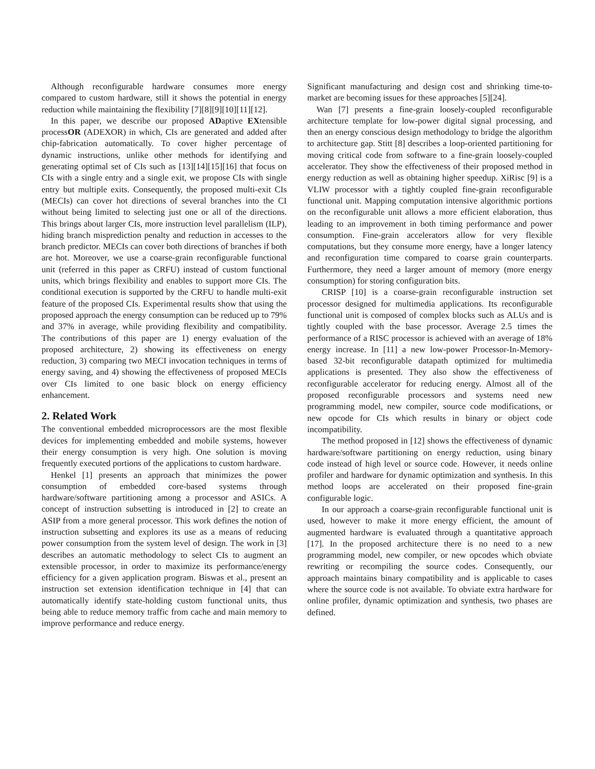Although reconfigurable hardware consumes more energy compared to custom hardware, still it shows the potential in energy reduction while maintaining the flexibility [7][8][9][10][11][12].
In this paper, we describe our proposed ADaptive EXtensible processOR (ADEXOR) in which, CIs are generated and added after chip-fabrication automatically. To cover higher percentage of dynamic instructions, unlike other methods for identifying and generating optimal set of CIs such as [13][14][15][16] that focus on CIs with a single entry and a single exit, we propose CIs with single entry but multiple exits. Consequently, the proposed multi-exit CIs (MECIs) can cover hot directions of several branches into the CI without being limited to selecting just one or all of the directions. This brings about larger CIs, more instruction level parallelism (ILP), hiding branch misprediction penalty and reduction in accesses to the branch predictor. MECIs can cover both directions of branches if both are hot. Moreover, we use a coarse-grain reconfigurable functional unit (referred in this paper as CRFU) instead of custom functional units, which brings flexibility and enables to support more CIs. The conditional execution is supported by the CRFU to handle multi-exit feature of the proposed CIs. Experimental results show that using the proposed approach the energy consumption can be reduced up to 79% and 37% in average, while providing flexibility and compatibility. The contributions of this paper are 1) energy evaluation of the proposed architecture, 2) showing its effectiveness on energy reduction, 3) comparing two MECI invocation techniques in terms of energy saving, and 4) showing the effectiveness of proposed MECIs over CIs limited to one basic block on energy efficiency enhancement.
2. Related Work
The conventional embedded microprocessors are the most flexible devices for implementing embedded and mobile systems, however their energy consumption is very high. One solution is moving frequently executed portions of the applications to custom hardware.
Henkel [1] presents an approach that minimizes the power consumption of embedded core-based systems through hardware/software partitioning among a processor and ASICs. A concept of instruction subsetting is introduced in [2] to create an ASIP from a more general processor. This work defines the notion of instruction subsetting and explores its use as a means of reducing power consumption from the system level of design. The work in [3] describes an automatic methodology to select CIs to augment an extensible processor, in order to maximize its performance/energy efficiency for a given application program. Biswas et al., present an instruction set extension identification technique in [4] that can automatically identify state-holding custom functional units, thus being able to reduce memory traffic from cache and main memory to improve performance and reduce energy.
Significant manufacturing and design cost and shrinking time-to-market are becoming issues for these approaches [5][24].
Wan [7] presents a fine-grain loosely-coupled reconfigurable architecture template for low-power digital signal processing, and then an energy conscious design methodology to bridge the algorithm to architecture gap. Stitt [8] describes a loop-oriented partitioning for moving critical code from software to a fine-grain loosely-coupled accelerator. They show the effectiveness of their proposed method in energy reduction as well as obtaining higher speedup. XiRisc [9] is a VLIW processor with a tightly coupled fine-grain reconfigurable functional unit. Mapping computation intensive algorithmic portions on the reconfigurable unit allows a more efficient elaboration, thus leading to an improvement in both timing performance and power consumption. Fine-grain accelerators allow for very flexible computations, but they consume more energy, have a longer latency and reconfiguration time compared to coarse grain counterparts. Furthermore, they need a larger amount of memory (more energy consumption) for storing configuration bits.
CRISP [10] is a coarse-grain reconfigurable instruction set processor designed for multimedia applications. Its reconfigurable functional unit is composed of complex blocks such as ALUs and is tightly coupled with the base processor. Average 2.5 times the performance of a RISC processor is achieved with an average of 18% energy increase. In [11] a new low-power Processor-In-Memory-based 32-bit reconfigurable datapath optimized for multimedia applications is presented. They also show the effectiveness of reconfigurable accelerator for reducing energy. Almost all of the proposed reconfigurable processors and systems need new programming model, new compiler, source code modifications, or new opcode for CIs which results in binary or object code incompatibility.
The method proposed in [12] shows the effectiveness of dynamic hardware/software partitioning on energy reduction, using binary code instead of high level or source code. However, it needs online profiler and hardware for dynamic optimization and synthesis. In this method loops are accelerated on their proposed fine-grain configurable logic.
In our approach a coarse-grain reconfigurable functional unit is used, however to make it more energy efficient, the amount of augmented hardware is evaluated through a quantitative approach [17]. In the proposed architecture there is no need to a new programming model, new compiler, or new opcodes which obviate rewriting or recompiling the source codes. Consequently, our approach maintains binary compatibility and is applicable to cases where the source code is not available. To obviate extra hardware for online profiler, dynamic optimization and synthesis, two phases are defined.